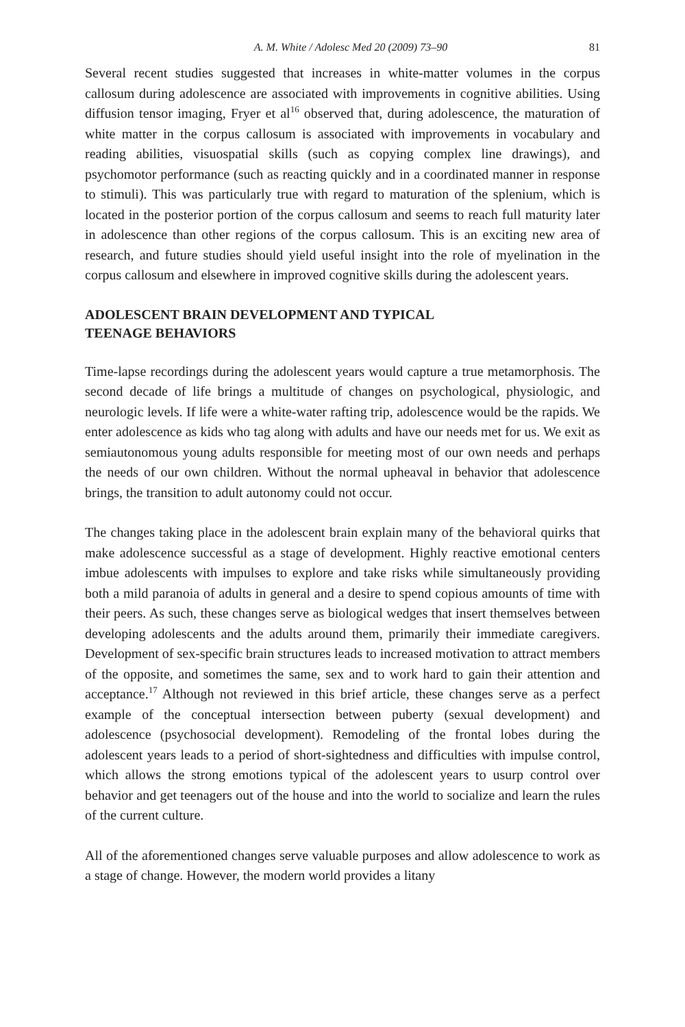A. M. White / Adolesc Med 20 (2009) 73–90 81
Several recent studies suggested that increases in white-matter volumes in the corpus callosum during adolescence are associated with improvements in cognitive abilities. Using diffusion tensor imaging, Fryer et al<sup>16</sup> observed that, during adolescence, the maturation of white matter in the corpus callosum is associated with improvements in vocabulary and reading abilities, visuospatial skills (such as copying complex line drawings), and psychomotor performance (such as reacting quickly and in a coordinated manner in response to stimuli). This was particularly true with regard to maturation of the splenium, which is located in the posterior portion of the corpus callosum and seems to reach full maturity later in adolescence than other regions of the corpus callosum. This is an exciting new area of research, and future studies should yield useful insight into the role of myelination in the corpus callosum and elsewhere in improved cognitive skills during the adolescent years.
ADOLESCENT BRAIN DEVELOPMENT AND TYPICAL
TEENAGE BEHAVIORS
Time-lapse recordings during the adolescent years would capture a true metamorphosis. The second decade of life brings a multitude of changes on psychological, physiologic, and neurologic levels. If life were a white-water rafting trip, adolescence would be the rapids. We enter adolescence as kids who tag along with adults and have our needs met for us. We exit as semiautonomous young adults responsible for meeting most of our own needs and perhaps the needs of our own children. Without the normal upheaval in behavior that adolescence brings, the transition to adult autonomy could not occur.
The changes taking place in the adolescent brain explain many of the behavioral quirks that make adolescence successful as a stage of development. Highly reactive emotional centers imbue adolescents with impulses to explore and take risks while simultaneously providing both a mild paranoia of adults in general and a desire to spend copious amounts of time with their peers. As such, these changes serve as biological wedges that insert themselves between developing adolescents and the adults around them, primarily their immediate caregivers. Development of sex-specific brain structures leads to increased motivation to attract members of the opposite, and sometimes the same, sex and to work hard to gain their attention and acceptance.<sup>17</sup> Although not reviewed in this brief article, these changes serve as a perfect example of the conceptual intersection between puberty (sexual development) and adolescence (psychosocial development). Remodeling of the frontal lobes during the adolescent years leads to a period of short-sightedness and difficulties with impulse control, which allows the strong emotions typical of the adolescent years to usurp control over behavior and get teenagers out of the house and into the world to socialize and learn the rules of the current culture.
All of the aforementioned changes serve valuable purposes and allow adolescence to work as a stage of change. However, the modern world provides a litany